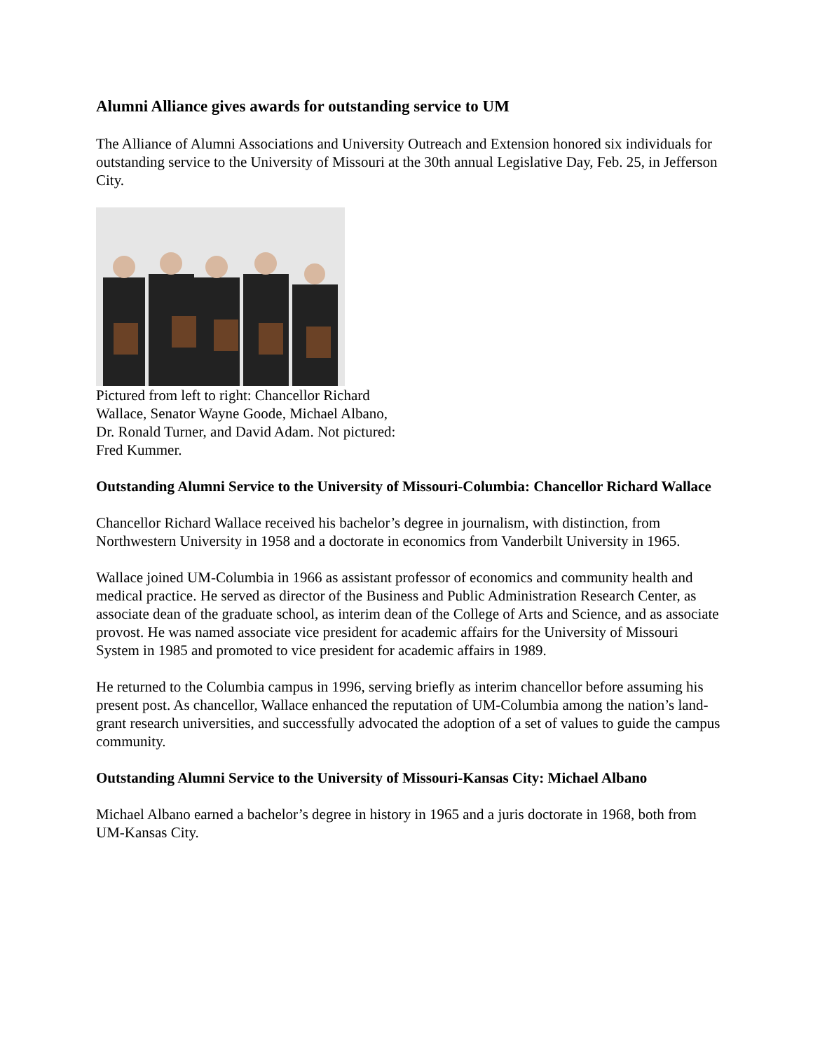Alumni Alliance gives awards for outstanding service to UM
The Alliance of Alumni Associations and University Outreach and Extension honored six individuals for outstanding service to the University of Missouri at the 30th annual Legislative Day, Feb. 25, in Jefferson City.
Pictured from left to right: Chancellor Richard Wallace, Senator Wayne Goode, Michael Albano, Dr. Ronald Turner, and David Adam. Not pictured: Fred Kummer.
Outstanding Alumni Service to the University of Missouri-Columbia: Chancellor Richard Wallace
Chancellor Richard Wallace received his bachelor’s degree in journalism, with distinction, from Northwestern University in 1958 and a doctorate in economics from Vanderbilt University in 1965.
Wallace joined UM-Columbia in 1966 as assistant professor of economics and community health and medical practice. He served as director of the Business and Public Administration Research Center, as associate dean of the graduate school, as interim dean of the College of Arts and Science, and as associate provost. He was named associate vice president for academic affairs for the University of Missouri System in 1985 and promoted to vice president for academic affairs in 1989.
He returned to the Columbia campus in 1996, serving briefly as interim chancellor before assuming his present post. As chancellor, Wallace enhanced the reputation of UM-Columbia among the nation’s land-grant research universities, and successfully advocated the adoption of a set of values to guide the campus community.
Outstanding Alumni Service to the University of Missouri-Kansas City: Michael Albano
Michael Albano earned a bachelor’s degree in history in 1965 and a juris doctorate in 1968, both from UM-Kansas City.